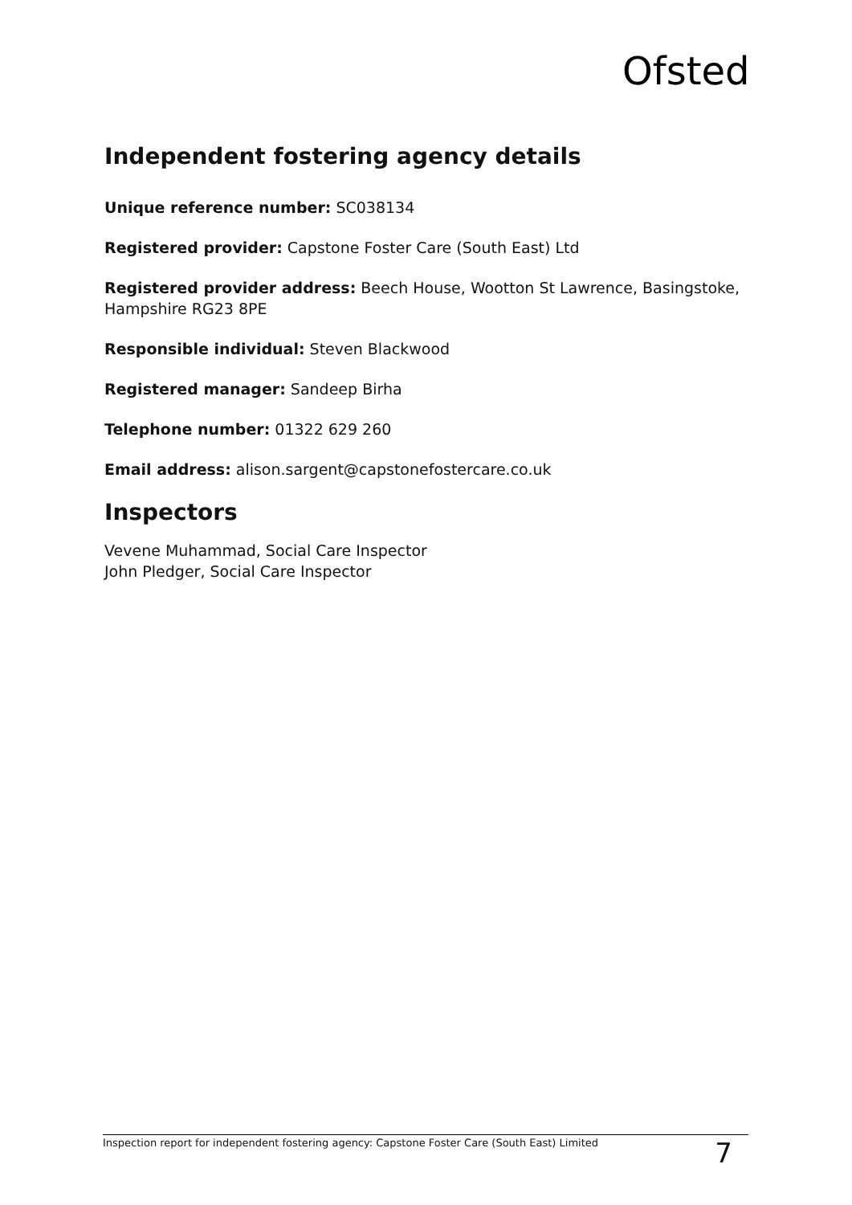Ofsted
Independent fostering agency details
Unique reference number: SC038134
Registered provider: Capstone Foster Care (South East) Ltd
Registered provider address: Beech House, Wootton St Lawrence, Basingstoke, Hampshire RG23 8PE
Responsible individual: Steven Blackwood
Registered manager: Sandeep Birha
Telephone number: 01322 629 260
Email address: alison.sargent@capstonefostercare.co.uk
Inspectors
Vevene Muhammad, Social Care Inspector
John Pledger, Social Care Inspector
Inspection report for independent fostering agency: Capstone Foster Care (South East) Limited 7